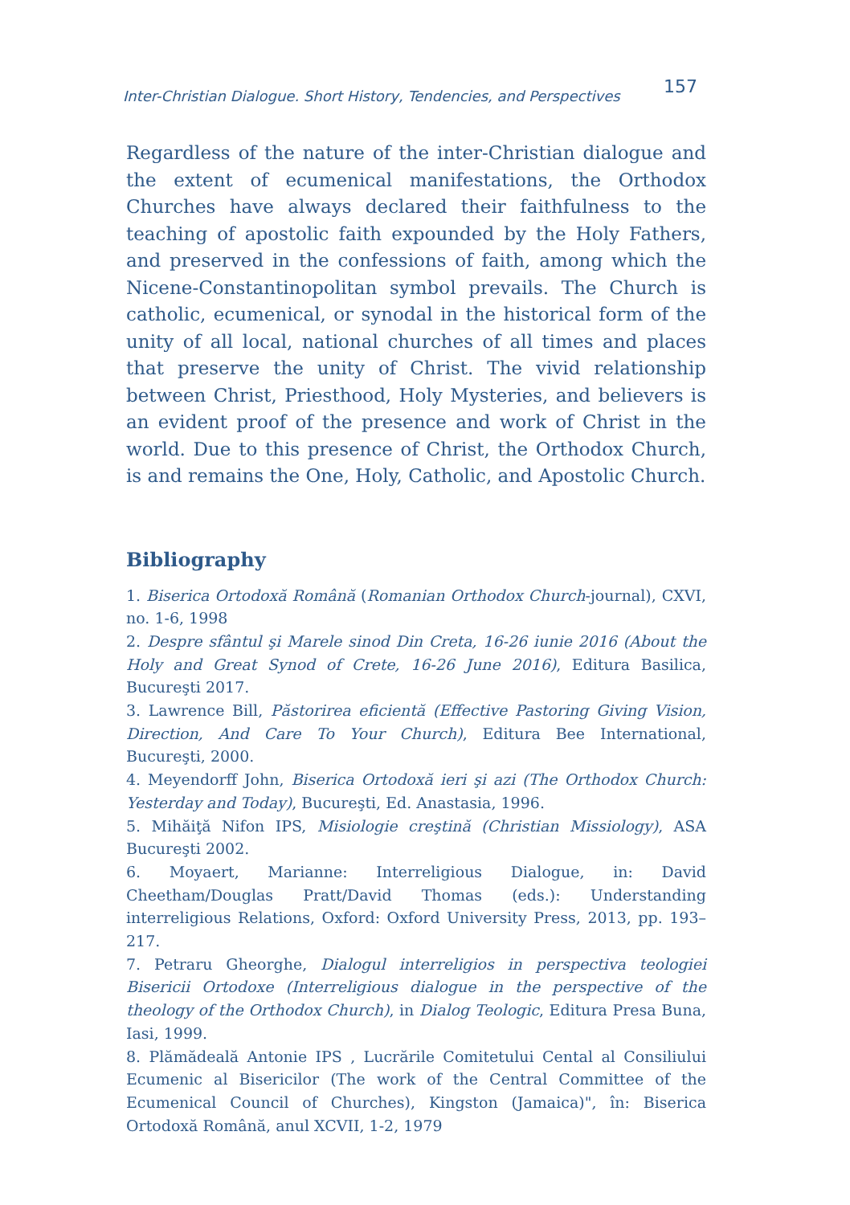Inter-Christian Dialogue. Short History, Tendencies, and Perspectives 157
Regardless of the nature of the inter-Christian dialogue and the extent of ecumenical manifestations, the Orthodox Churches have always declared their faithfulness to the teaching of apostolic faith expounded by the Holy Fathers, and preserved in the confessions of faith, among which the Nicene-Constantinopolitan symbol prevails. The Church is catholic, ecumenical, or synodal in the historical form of the unity of all local, national churches of all times and places that preserve the unity of Christ. The vivid relationship between Christ, Priesthood, Holy Mysteries, and believers is an evident proof of the presence and work of Christ in the world. Due to this presence of Christ, the Orthodox Church, is and remains the One, Holy, Catholic, and Apostolic Church.
Bibliography
1. Biserica Ortodoxă Română (Romanian Orthodox Church-journal), CXVI, no. 1-6, 1998
2. Despre sfântul şi Marele sinod Din Creta, 16-26 iunie 2016 (About the Holy and Great Synod of Crete, 16-26 June 2016), Editura Basilica, Bucureşti 2017.
3. Lawrence Bill, Păstorirea eficientă (Effective Pastoring Giving Vision, Direction, And Care To Your Church), Editura Bee International, Bucureşti, 2000.
4. Meyendorff John, Biserica Ortodoxă ieri şi azi (The Orthodox Church: Yesterday and Today), Bucureşti, Ed. Anastasia, 1996.
5. Mihăiţă Nifon IPS, Misiologie creştină (Christian Missiology), ASA Bucureşti 2002.
6. Moyaert, Marianne: Interreligious Dialogue, in: David Cheetham/Douglas Pratt/David Thomas (eds.): Understanding interreligious Relations, Oxford: Oxford University Press, 2013, pp. 193–217.
7. Petraru Gheorghe, Dialogul interreligios in perspectiva teologiei Bisericii Ortodoxe (Interreligious dialogue in the perspective of the theology of the Orthodox Church), in Dialog Teologic, Editura Presa Buna, Iasi, 1999.
8. Plămădeală Antonie IPS , Lucrările Comitetului Cental al Consiliului Ecumenic al Bisericilor (The work of the Central Committee of the Ecumenical Council of Churches), Kingston (Jamaica)", în: Biserica Ortodoxă Română, anul XCVII, 1-2, 1979